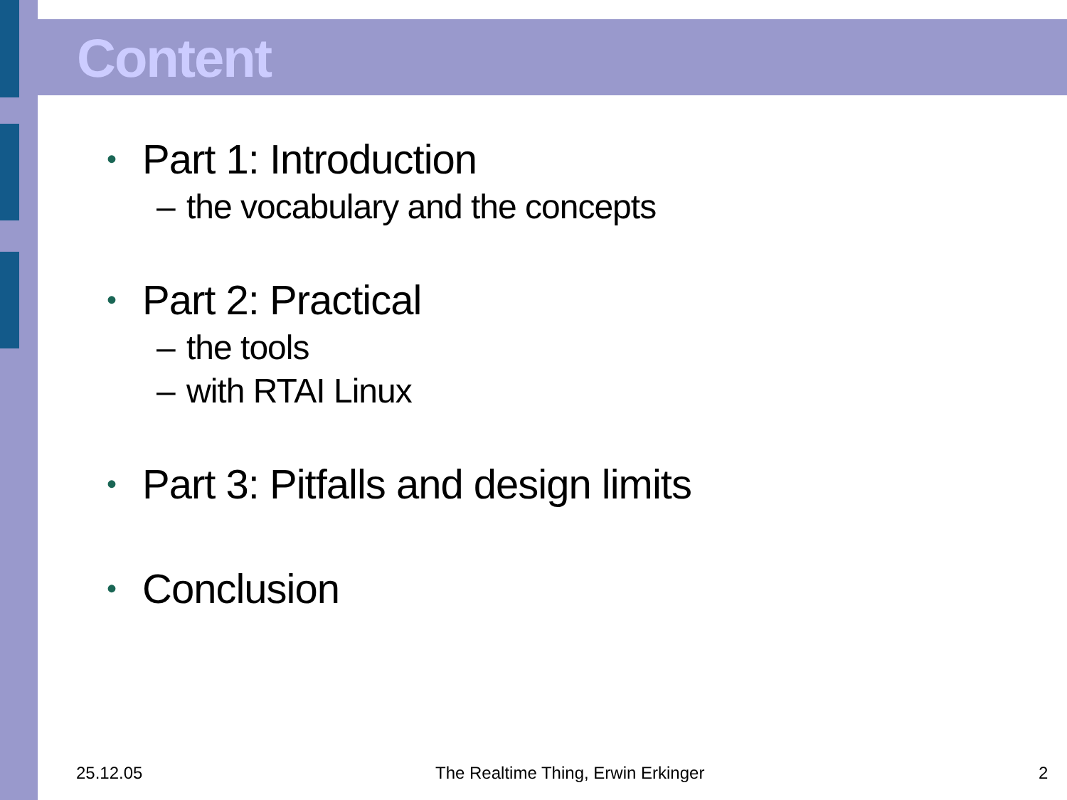Content
• Part 1: Introduction
– the vocabulary and the concepts
• Part 2: Practical
– the tools
– with RTAI Linux
• Part 3: Pitfalls and design limits
• Conclusion
25.12.05
The Realtime Thing, Erwin Erkinger
2